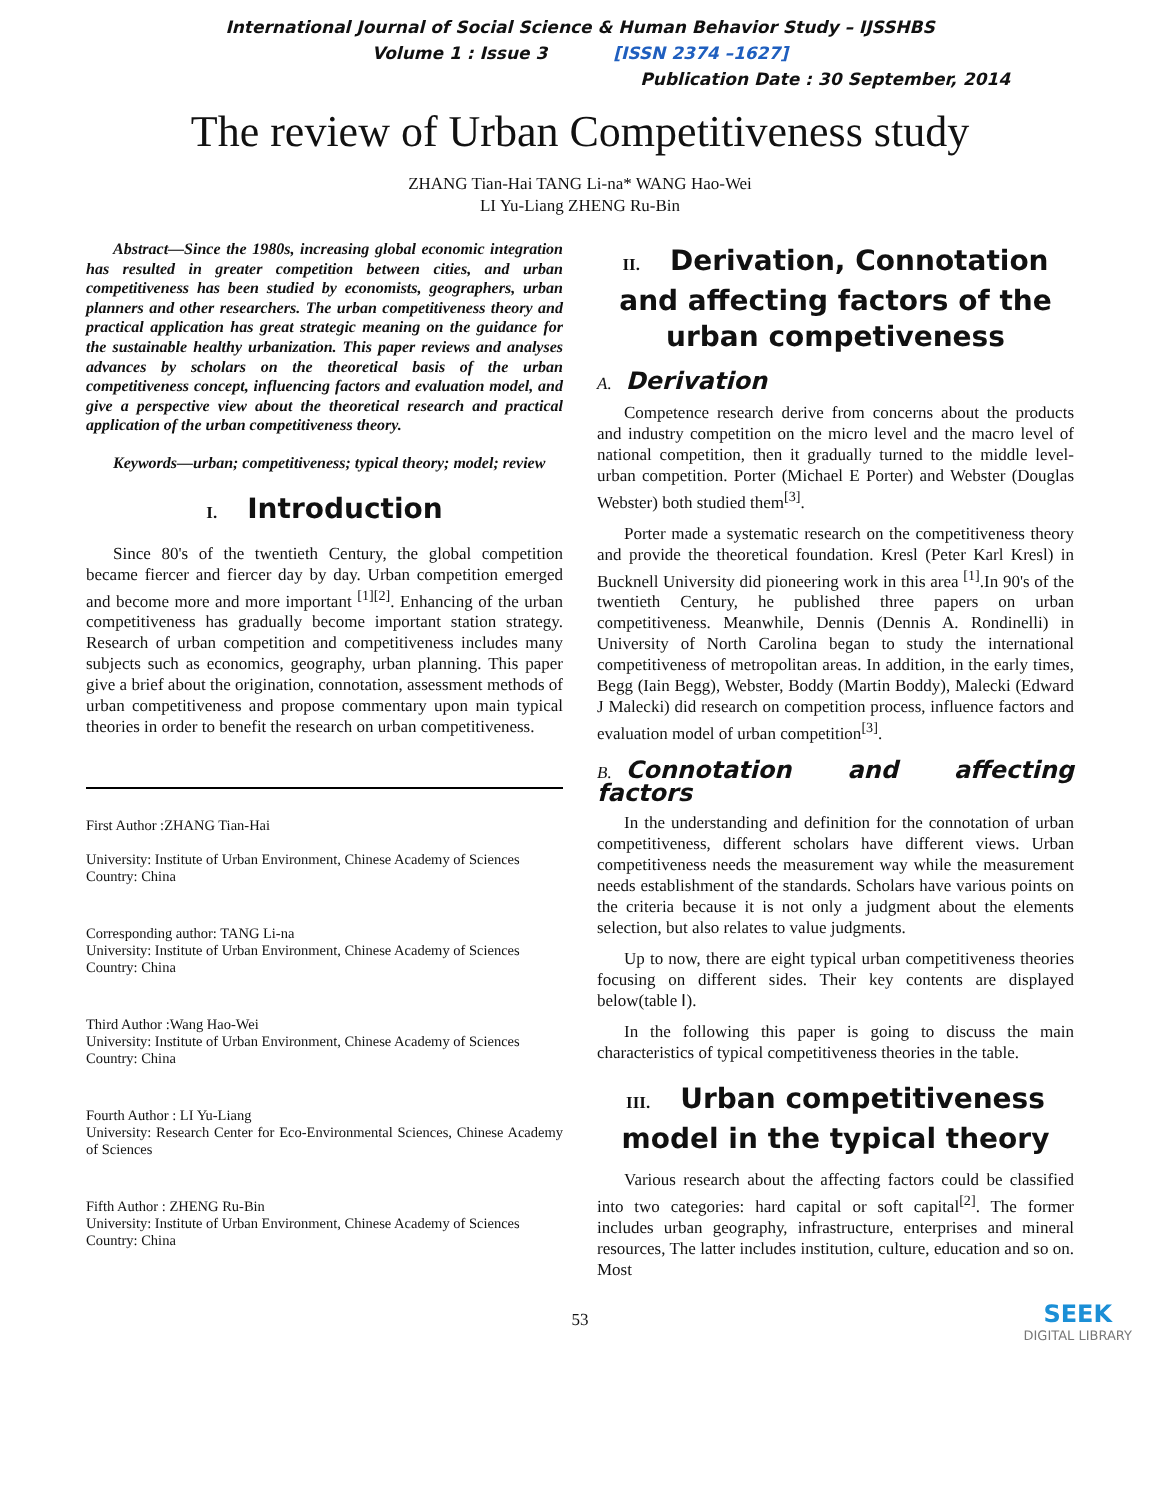International Journal of Social Science & Human Behavior Study – IJSSHBS
Volume 1 : Issue 3 [ISSN 2374 –1627]
Publication Date : 30 September, 2014
The review of Urban Competitiveness study
ZHANG Tian-Hai TANG Li-na* WANG Hao-Wei
LI Yu-Liang ZHENG Ru-Bin
Abstract—Since the 1980s, increasing global economic integration has resulted in greater competition between cities, and urban competitiveness has been studied by economists, geographers, urban planners and other researchers. The urban competitiveness theory and practical application has great strategic meaning on the guidance for the sustainable healthy urbanization. This paper reviews and analyses advances by scholars on the theoretical basis of the urban competitiveness concept, influencing factors and evaluation model, and give a perspective view about the theoretical research and practical application of the urban competitiveness theory.
Keywords—urban; competitiveness; typical theory; model; review
I. Introduction
Since 80's of the twentieth Century, the global competition became fiercer and fiercer day by day. Urban competition emerged and become more and more important <sup>[1][2]</sup>. Enhancing of the urban competitiveness has gradually become important station strategy. Research of urban competition and competitiveness includes many subjects such as economics, geography, urban planning. This paper give a brief about the origination, connotation, assessment methods of urban competitiveness and propose commentary upon main typical theories in order to benefit the research on urban competitiveness.
First Author :ZHANG Tian-Hai
University: Institute of Urban Environment, Chinese Academy of Sciences
Country: China
Corresponding author: TANG Li-na
University: Institute of Urban Environment, Chinese Academy of Sciences
Country: China
Third Author :Wang Hao-Wei
University: Institute of Urban Environment, Chinese Academy of Sciences
Country: China
Fourth Author : LI Yu-Liang
University: Research Center for Eco-Environmental Sciences, Chinese Academy of Sciences
Fifth Author : ZHENG Ru-Bin
University: Institute of Urban Environment, Chinese Academy of Sciences
Country: China
II. Derivation, Connotation and affecting factors of the urban competiveness
A. Derivation
Competence research derive from concerns about the products and industry competition on the micro level and the macro level of national competition, then it gradually turned to the middle level-urban competition. Porter (Michael E Porter) and Webster (Douglas Webster) both studied them<sup>[3]</sup>.
Porter made a systematic research on the competitiveness theory and provide the theoretical foundation. Kresl (Peter Karl Kresl) in Bucknell University did pioneering work in this area <sup>[1]</sup>.In 90's of the twentieth Century, he published three papers on urban competitiveness. Meanwhile, Dennis (Dennis A. Rondinelli) in University of North Carolina began to study the international competitiveness of metropolitan areas. In addition, in the early times, Begg (Iain Begg), Webster, Boddy (Martin Boddy), Malecki (Edward J Malecki) did research on competition process, influence factors and evaluation model of urban competition<sup>[3]</sup>.
B. Connotation and affecting factors
In the understanding and definition for the connotation of urban competitiveness, different scholars have different views. Urban competitiveness needs the measurement way while the measurement needs establishment of the standards. Scholars have various points on the criteria because it is not only a judgment about the elements selection, but also relates to value judgments.
Up to now, there are eight typical urban competitiveness theories focusing on different sides. Their key contents are displayed below(table Ⅰ).
In the following this paper is going to discuss the main characteristics of typical competitiveness theories in the table.
III. Urban competitiveness model in the typical theory
Various research about the affecting factors could be classified into two categories: hard capital or soft capital<sup>[2]</sup>. The former includes urban geography, infrastructure, enterprises and mineral resources, The latter includes institution, culture, education and so on. Most
53
SEEK
DIGITAL LIBRARY